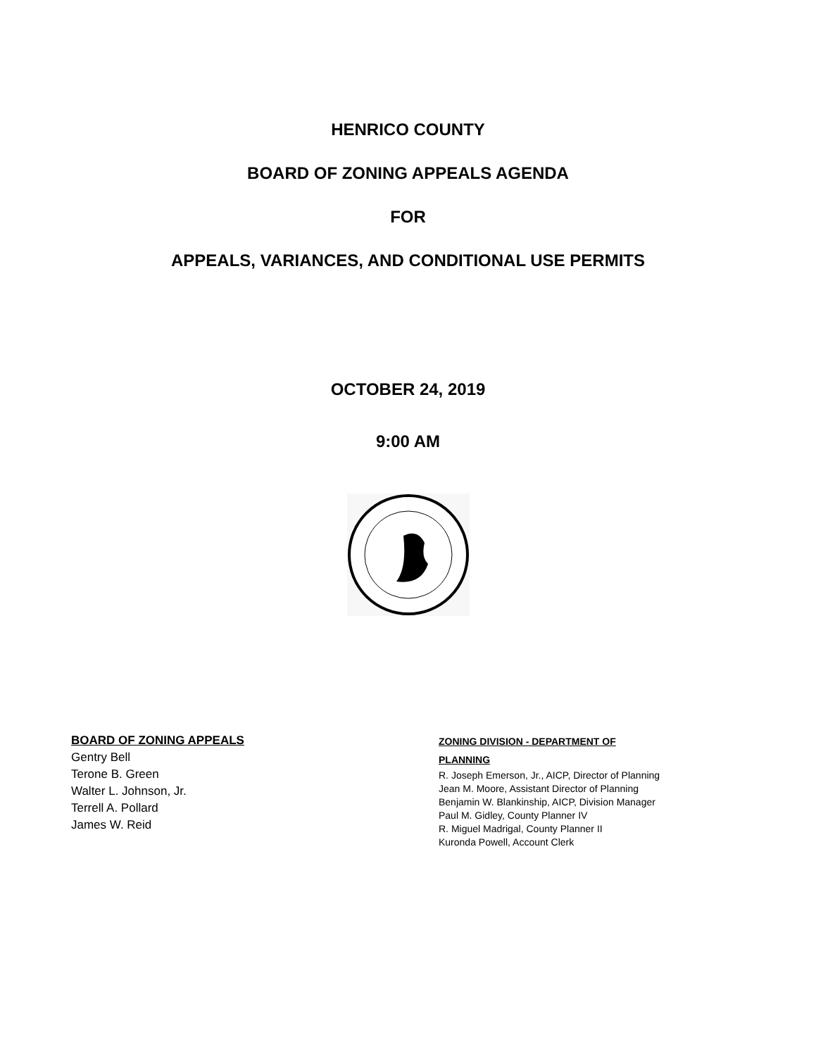HENRICO COUNTY
BOARD OF ZONING APPEALS AGENDA
FOR
APPEALS, VARIANCES, AND CONDITIONAL USE PERMITS
OCTOBER 24, 2019
9:00 AM
BOARD OF ZONING APPEALS
Gentry Bell
Terone B. Green
Walter L. Johnson, Jr.
Terrell A. Pollard
James W. Reid
ZONING DIVISION - DEPARTMENT OF
PLANNING
R. Joseph Emerson, Jr., AICP, Director of Planning
Jean M. Moore, Assistant Director of Planning
Benjamin W. Blankinship, AICP, Division Manager
Paul M. Gidley, County Planner IV
R. Miguel Madrigal, County Planner II
Kuronda Powell, Account Clerk